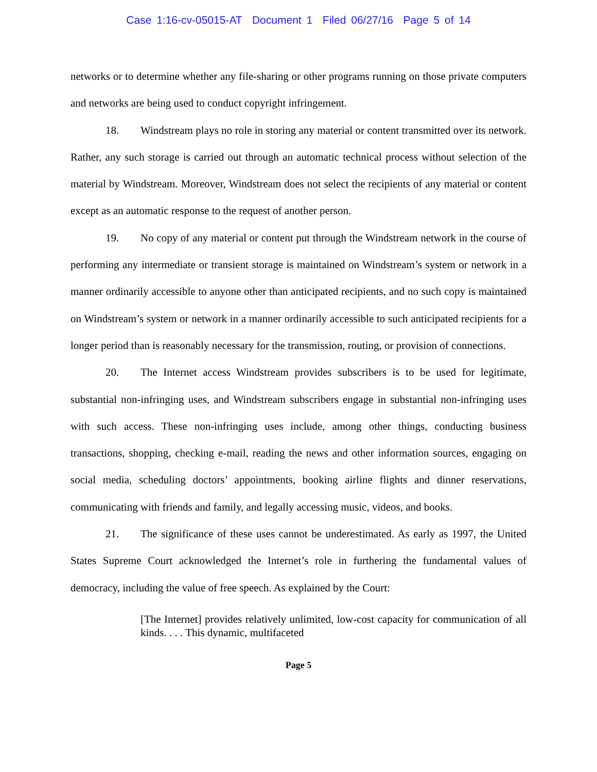Case 1:16-cv-05015-AT Document 1 Filed 06/27/16 Page 5 of 14
networks or to determine whether any file-sharing or other programs running on those private computers and networks are being used to conduct copyright infringement.
18. Windstream plays no role in storing any material or content transmitted over its network. Rather, any such storage is carried out through an automatic technical process without selection of the material by Windstream. Moreover, Windstream does not select the recipients of any material or content except as an automatic response to the request of another person.
19. No copy of any material or content put through the Windstream network in the course of performing any intermediate or transient storage is maintained on Windstream’s system or network in a manner ordinarily accessible to anyone other than anticipated recipients, and no such copy is maintained on Windstream’s system or network in a manner ordinarily accessible to such anticipated recipients for a longer period than is reasonably necessary for the transmission, routing, or provision of connections.
20. The Internet access Windstream provides subscribers is to be used for legitimate, substantial non-infringing uses, and Windstream subscribers engage in substantial non-infringing uses with such access. These non-infringing uses include, among other things, conducting business transactions, shopping, checking e-mail, reading the news and other information sources, engaging on social media, scheduling doctors’ appointments, booking airline flights and dinner reservations, communicating with friends and family, and legally accessing music, videos, and books.
21. The significance of these uses cannot be underestimated. As early as 1997, the United States Supreme Court acknowledged the Internet’s role in furthering the fundamental values of democracy, including the value of free speech. As explained by the Court:
[The Internet] provides relatively unlimited, low-cost capacity for communication of all kinds. . . . This dynamic, multifaceted
Page 5